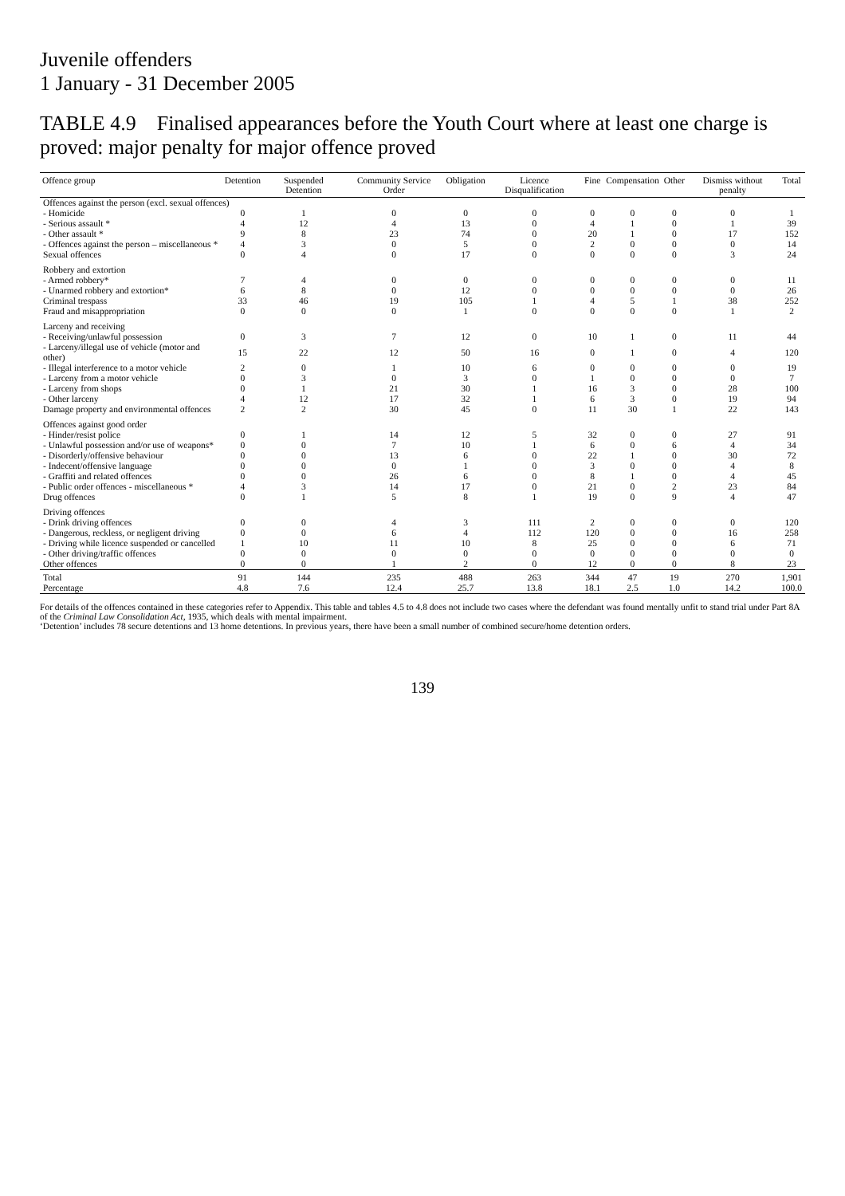Juvenile offenders
1 January - 31 December 2005
TABLE 4.9 Finalised appearances before the Youth Court where at least one charge is proved: major penalty for major offence proved
| Offence group | Detention | Suspended Detention | Community Service Order | Obligation | Licence Disqualification | Fine | Compensation | Other | Dismiss without penalty | Total |
| --- | --- | --- | --- | --- | --- | --- | --- | --- | --- | --- |
| Offences against the person (excl. sexual offences) | | | | | | | | | | |
| - Homicide | 0 | 1 | 0 | 0 | 0 | 0 | 0 | 0 | 0 | 1 |
| - Serious assault * | 4 | 12 | 4 | 13 | 0 | 4 | 1 | 0 | 1 | 39 |
| - Other assault * | 9 | 8 | 23 | 74 | 0 | 20 | 1 | 0 | 17 | 152 |
| - Offences against the person – miscellaneous * | 4 | 3 | 0 | 5 | 0 | 2 | 0 | 0 | 0 | 14 |
| Sexual offences | 0 | 4 | 0 | 17 | 0 | 0 | 0 | 0 | 3 | 24 |
| Robbery and extortion | | | | | | | | | | |
| - Armed robbery* | 7 | 4 | 0 | 0 | 0 | 0 | 0 | 0 | 0 | 11 |
| - Unarmed robbery and extortion* | 6 | 8 | 0 | 12 | 0 | 0 | 0 | 0 | 0 | 26 |
| Criminal trespass | 33 | 46 | 19 | 105 | 1 | 4 | 5 | 1 | 38 | 252 |
| Fraud and misappropriation | 0 | 0 | 0 | 1 | 0 | 0 | 0 | 0 | 1 | 2 |
| Larceny and receiving | | | | | | | | | | |
| - Receiving/unlawful possession | 0 | 3 | 7 | 12 | 0 | 10 | 1 | 0 | 11 | 44 |
| - Larceny/illegal use of vehicle (motor and other) | 15 | 22 | 12 | 50 | 16 | 0 | 1 | 0 | 4 | 120 |
| - Illegal interference to a motor vehicle | 2 | 0 | 1 | 10 | 6 | 0 | 0 | 0 | 0 | 19 |
| - Larceny from a motor vehicle | 0 | 3 | 0 | 3 | 0 | 1 | 0 | 0 | 0 | 7 |
| - Larceny from shops | 0 | 1 | 21 | 30 | 1 | 16 | 3 | 0 | 28 | 100 |
| - Other larceny | 4 | 12 | 17 | 32 | 1 | 6 | 3 | 0 | 19 | 94 |
| Damage property and environmental offences | 2 | 2 | 30 | 45 | 0 | 11 | 30 | 1 | 22 | 143 |
| Offences against good order | | | | | | | | | | |
| - Hinder/resist police | 0 | 1 | 14 | 12 | 5 | 32 | 0 | 0 | 27 | 91 |
| - Unlawful possession and/or use of weapons* | 0 | 0 | 7 | 10 | 1 | 6 | 0 | 6 | 4 | 34 |
| - Disorderly/offensive behaviour | 0 | 0 | 13 | 6 | 0 | 22 | 1 | 0 | 30 | 72 |
| - Indecent/offensive language | 0 | 0 | 0 | 1 | 0 | 3 | 0 | 0 | 4 | 8 |
| - Graffiti and related offences | 0 | 0 | 26 | 6 | 0 | 8 | 1 | 0 | 4 | 45 |
| - Public order offences - miscellaneous * | 4 | 3 | 14 | 17 | 0 | 21 | 0 | 2 | 23 | 84 |
| Drug offences | 0 | 1 | 5 | 8 | 1 | 19 | 0 | 9 | 4 | 47 |
| Driving offences | | | | | | | | | | |
| - Drink driving offences | 0 | 0 | 4 | 3 | 111 | 2 | 0 | 0 | 0 | 120 |
| - Dangerous, reckless, or negligent driving | 0 | 0 | 6 | 4 | 112 | 120 | 0 | 0 | 16 | 258 |
| - Driving while licence suspended or cancelled | 1 | 10 | 11 | 10 | 8 | 25 | 0 | 0 | 6 | 71 |
| - Other driving/traffic offences | 0 | 0 | 0 | 0 | 0 | 0 | 0 | 0 | 0 | 0 |
| Other offences | 0 | 0 | 1 | 2 | 0 | 12 | 0 | 0 | 8 | 23 |
| Total | 91 | 144 | 235 | 488 | 263 | 344 | 47 | 19 | 270 | 1,901 |
| Percentage | 4.8 | 7.6 | 12.4 | 25.7 | 13.8 | 18.1 | 2.5 | 1.0 | 14.2 | 100.0 |
For details of the offences contained in these categories refer to Appendix. This table and tables 4.5 to 4.8 does not include two cases where the defendant was found mentally unfit to stand trial under Part 8A of the Criminal Law Consolidation Act, 1935, which deals with mental impairment.
‘Detention’ includes 78 secure detentions and 13 home detentions. In previous years, there have been a small number of combined secure/home detention orders.
139